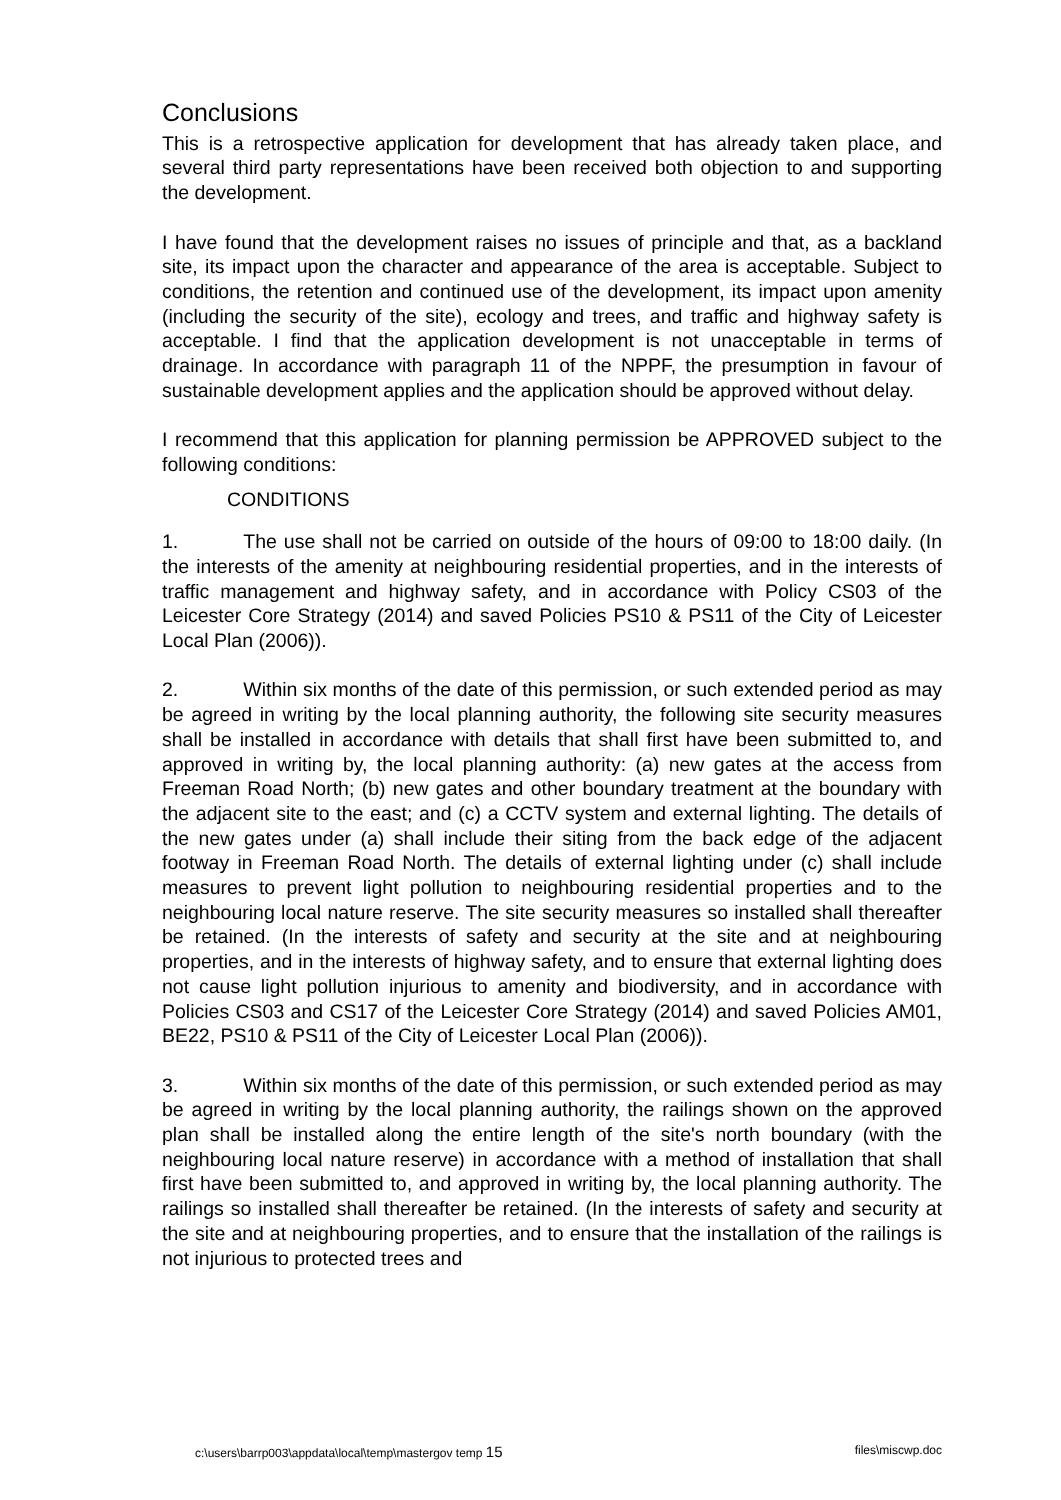Conclusions
This is a retrospective application for development that has already taken place, and several third party representations have been received both objection to and supporting the development.
I have found that the development raises no issues of principle and that, as a backland site, its impact upon the character and appearance of the area is acceptable. Subject to conditions, the retention and continued use of the development, its impact upon amenity (including the security of the site), ecology and trees, and traffic and highway safety is acceptable. I find that the application development is not unacceptable in terms of drainage. In accordance with paragraph 11 of the NPPF, the presumption in favour of sustainable development applies and the application should be approved without delay.
I recommend that this application for planning permission be APPROVED subject to the following conditions:
CONDITIONS
1. The use shall not be carried on outside of the hours of 09:00 to 18:00 daily. (In the interests of the amenity at neighbouring residential properties, and in the interests of traffic management and highway safety, and in accordance with Policy CS03 of the Leicester Core Strategy (2014) and saved Policies PS10 & PS11 of the City of Leicester Local Plan (2006)).
2. Within six months of the date of this permission, or such extended period as may be agreed in writing by the local planning authority, the following site security measures shall be installed in accordance with details that shall first have been submitted to, and approved in writing by, the local planning authority: (a) new gates at the access from Freeman Road North; (b) new gates and other boundary treatment at the boundary with the adjacent site to the east; and (c) a CCTV system and external lighting. The details of the new gates under (a) shall include their siting from the back edge of the adjacent footway in Freeman Road North. The details of external lighting under (c) shall include measures to prevent light pollution to neighbouring residential properties and to the neighbouring local nature reserve. The site security measures so installed shall thereafter be retained. (In the interests of safety and security at the site and at neighbouring properties, and in the interests of highway safety, and to ensure that external lighting does not cause light pollution injurious to amenity and biodiversity, and in accordance with Policies CS03 and CS17 of the Leicester Core Strategy (2014) and saved Policies AM01, BE22, PS10 & PS11 of the City of Leicester Local Plan (2006)).
3. Within six months of the date of this permission, or such extended period as may be agreed in writing by the local planning authority, the railings shown on the approved plan shall be installed along the entire length of the site's north boundary (with the neighbouring local nature reserve) in accordance with a method of installation that shall first have been submitted to, and approved in writing by, the local planning authority. The railings so installed shall thereafter be retained. (In the interests of safety and security at the site and at neighbouring properties, and to ensure that the installation of the railings is not injurious to protected trees and
c:\users\barrp003\appdata\local\temp\mastergov temp 15 files\miscwp.doc